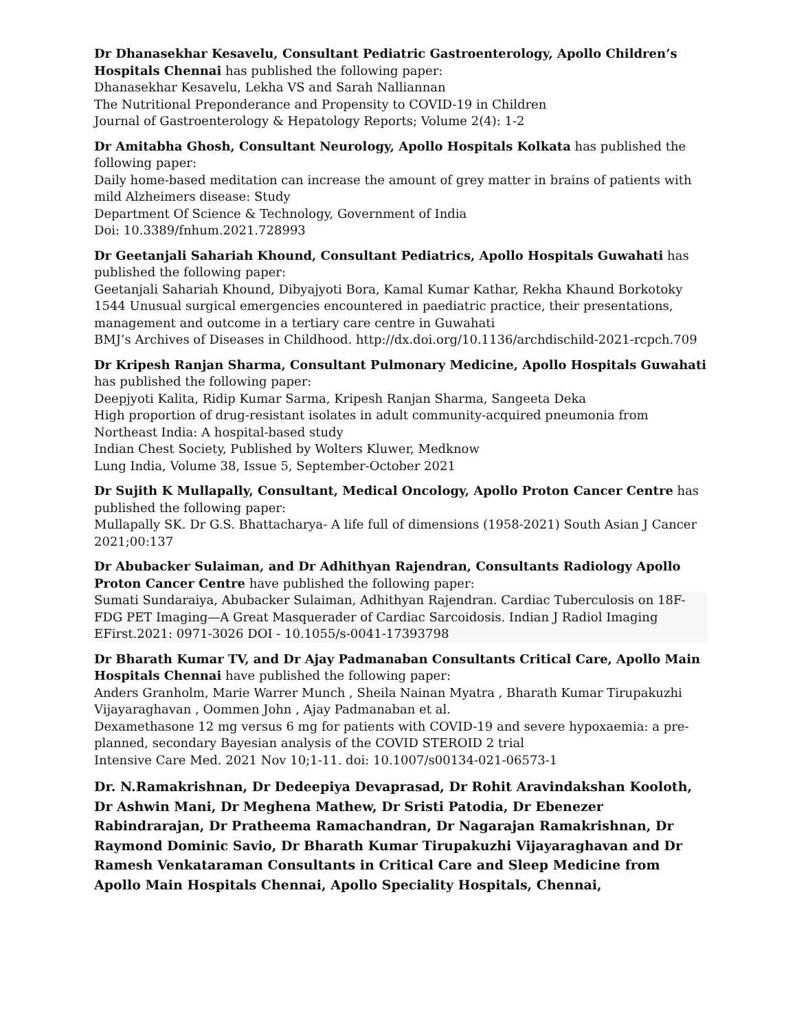Dr Dhanasekhar Kesavelu, Consultant Pediatric Gastroenterology, Apollo Children’s Hospitals Chennai has published the following paper:
Dhanasekhar Kesavelu, Lekha VS and Sarah Nalliannan
The Nutritional Preponderance and Propensity to COVID-19 in Children
Journal of Gastroenterology & Hepatology Reports; Volume 2(4): 1-2
Dr Amitabha Ghosh, Consultant Neurology, Apollo Hospitals Kolkata has published the following paper:
Daily home-based meditation can increase the amount of grey matter in brains of patients with mild Alzheimers disease: Study
Department Of Science & Technology, Government of India
Doi: 10.3389/fnhum.2021.728993
Dr Geetanjali Sahariah Khound, Consultant Pediatrics, Apollo Hospitals Guwahati has published the following paper:
Geetanjali Sahariah Khound, Dibyajyoti Bora, Kamal Kumar Kathar, Rekha Khaund Borkotoky
1544 Unusual surgical emergencies encountered in paediatric practice, their presentations, management and outcome in a tertiary care centre in Guwahati
BMJ’s Archives of Diseases in Childhood. http://dx.doi.org/10.1136/archdischild-2021-rcpch.709
Dr Kripesh Ranjan Sharma, Consultant Pulmonary Medicine, Apollo Hospitals Guwahati has published the following paper:
Deepjyoti Kalita, Ridip Kumar Sarma, Kripesh Ranjan Sharma, Sangeeta Deka
High proportion of drug-resistant isolates in adult community-acquired pneumonia from Northeast India: A hospital-based study
Indian Chest Society, Published by Wolters Kluwer, Medknow
Lung India, Volume 38, Issue 5, September-October 2021
Dr Sujith K Mullapally, Consultant, Medical Oncology, Apollo Proton Cancer Centre has published the following paper:
Mullapally SK. Dr G.S. Bhattacharya- A life full of dimensions (1958-2021) South Asian J Cancer 2021;00:137
Dr Abubacker Sulaiman, and Dr Adhithyan Rajendran, Consultants Radiology Apollo Proton Cancer Centre have published the following paper:
Sumati Sundaraiya, Abubacker Sulaiman, Adhithyan Rajendran. Cardiac Tuberculosis on 18F-FDG PET Imaging—A Great Masquerader of Cardiac Sarcoidosis. Indian J Radiol Imaging EFirst.2021: 0971-3026 DOI - 10.1055/s-0041-17393798
Dr Bharath Kumar TV, and Dr Ajay Padmanaban Consultants Critical Care, Apollo Main Hospitals Chennai have published the following paper:
Anders Granholm, Marie Warrer Munch , Sheila Nainan Myatra , Bharath Kumar Tirupakuzhi Vijayaraghavan , Oommen John , Ajay Padmanaban et al.
Dexamethasone 12 mg versus 6 mg for patients with COVID-19 and severe hypoxaemia: a pre-planned, secondary Bayesian analysis of the COVID STEROID 2 trial
Intensive Care Med. 2021 Nov 10;1-11. doi: 10.1007/s00134-021-06573-1
Dr. N.Ramakrishnan, Dr Dedeepiya Devaprasad, Dr Rohit Aravindakshan Kooloth, Dr Ashwin Mani, Dr Meghena Mathew, Dr Sristi Patodia, Dr Ebenezer Rabindrarajan, Dr Pratheema Ramachandran, Dr Nagarajan Ramakrishnan, Dr Raymond Dominic Savio, Dr Bharath Kumar Tirupakuzhi Vijayaraghavan and Dr Ramesh Venkataraman Consultants in Critical Care and Sleep Medicine from Apollo Main Hospitals Chennai, Apollo Speciality Hospitals, Chennai,